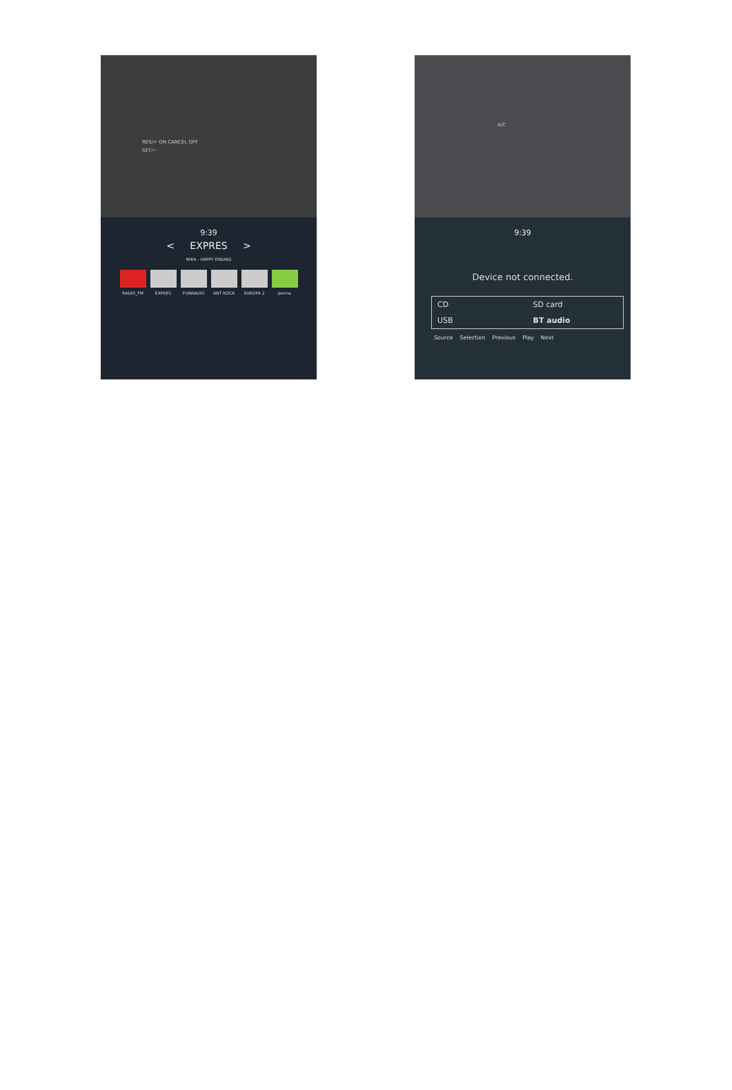RES/+ ON CANCEL OFF
SET/−
A/C
9:39
< EXPRES >
MIKA - HAPPY ENDING
RADIO_FM EXPRES FUNRADIO ANT ROCK EUROPA 2 Jemne
9:39
Device not connected.
CD
SD card
USB
BT audio
Source Selection Previous Play Next